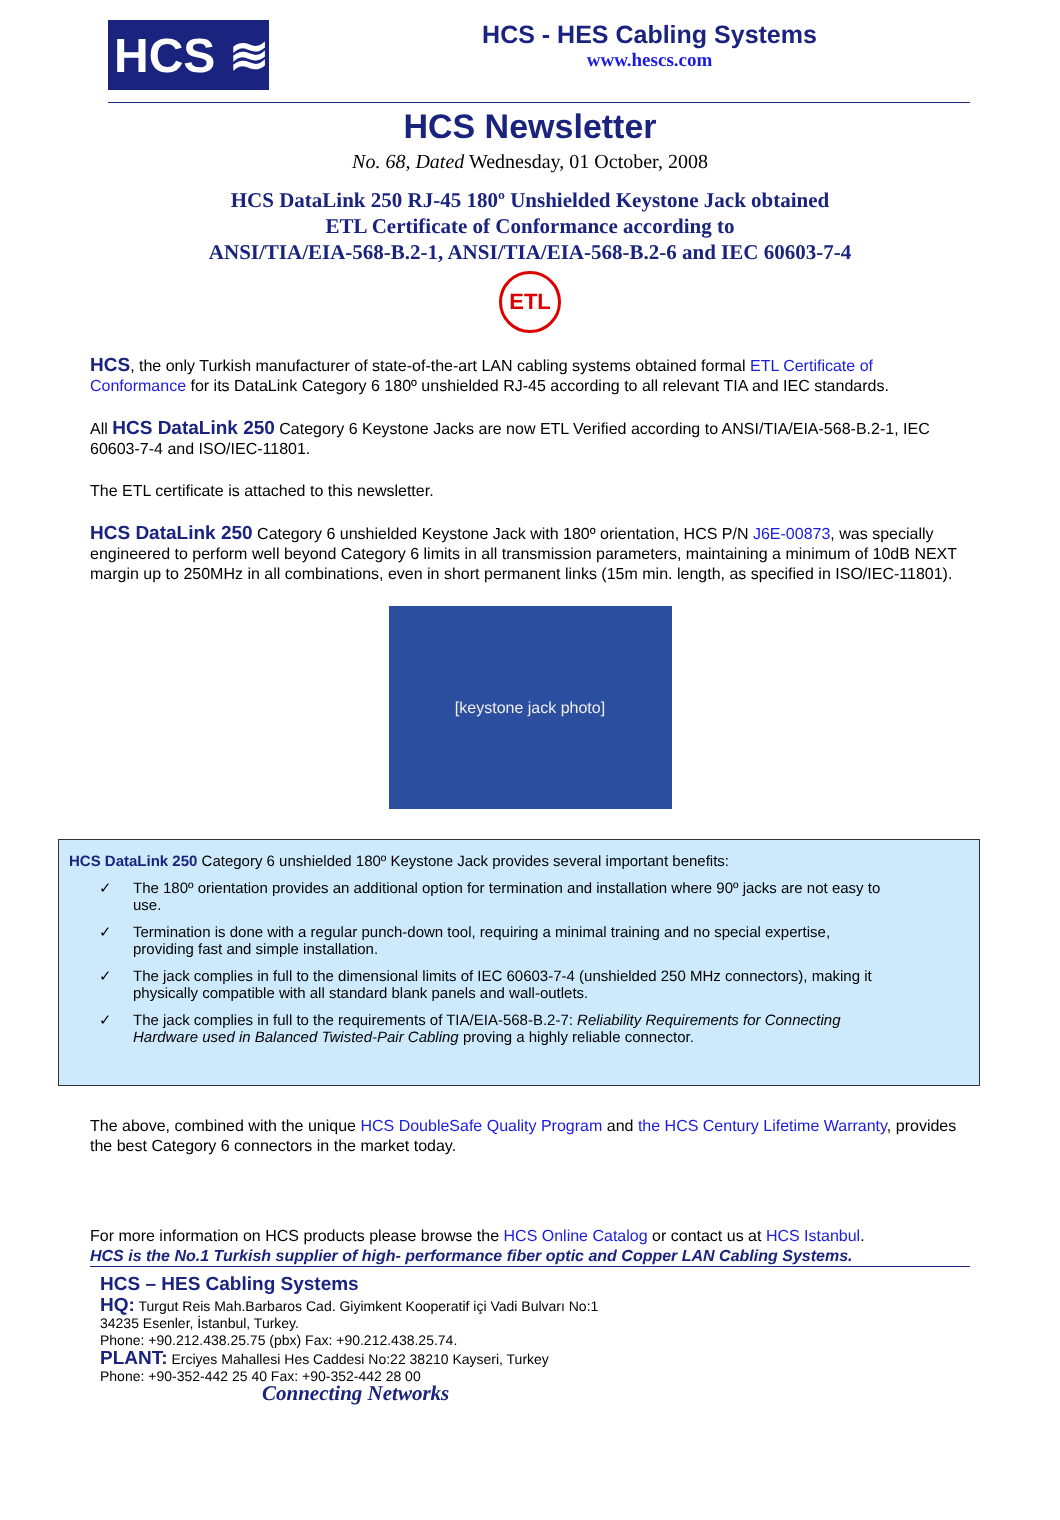HCS ≋
HCS - HES Cabling Systems
www.hescs.com
HCS Newsletter
No. 68, Dated Wednesday, 01 October, 2008
HCS DataLink 250 RJ-45 180º Unshielded Keystone Jack obtained
ETL Certificate of Conformance according to
ANSI/TIA/EIA-568-B.2-1, ANSI/TIA/EIA-568-B.2-6 and IEC 60603-7-4
ETL
HCS, the only Turkish manufacturer of state-of-the-art LAN cabling systems obtained formal ETL Certificate of Conformance for its DataLink Category 6 180º unshielded RJ-45 according to all relevant TIA and IEC standards.
All HCS DataLink 250 Category 6 Keystone Jacks are now ETL Verified according to ANSI/TIA/EIA-568-B.2-1, IEC 60603-7-4 and ISO/IEC-11801.
The ETL certificate is attached to this newsletter.
HCS DataLink 250 Category 6 unshielded Keystone Jack with 180º orientation, HCS P/N J6E-00873, was specially engineered to perform well beyond Category 6 limits in all transmission parameters, maintaining a minimum of 10dB NEXT margin up to 250MHz in all combinations, even in short permanent links (15m min. length, as specified in ISO/IEC-11801).
[keystone jack photo]
HCS DataLink 250 Category 6 unshielded 180º Keystone Jack provides several important benefits:
✓ The 180º orientation provides an additional option for termination and installation where 90º jacks are not easy to use.
✓ Termination is done with a regular punch-down tool, requiring a minimal training and no special expertise, providing fast and simple installation.
✓ The jack complies in full to the dimensional limits of IEC 60603-7-4 (unshielded 250 MHz connectors), making it physically compatible with all standard blank panels and wall-outlets.
✓ The jack complies in full to the requirements of TIA/EIA-568-B.2-7: Reliability Requirements for Connecting Hardware used in Balanced Twisted-Pair Cabling proving a highly reliable connector.
The above, combined with the unique HCS DoubleSafe Quality Program and the HCS Century Lifetime Warranty, provides the best Category 6 connectors in the market today.
For more information on HCS products please browse the HCS Online Catalog or contact us at HCS Istanbul.
HCS is the No.1 Turkish supplier of high- performance fiber optic and Copper LAN Cabling Systems.
HCS – HES Cabling Systems
HQ: Turgut Reis Mah.Barbaros Cad. Giyimkent Kooperatif içi Vadi Bulvarı No:1
34235 Esenler, İstanbul, Turkey.
Phone: +90.212.438.25.75 (pbx) Fax: +90.212.438.25.74.
PLANT: Erciyes Mahallesi Hes Caddesi No:22 38210 Kayseri, Turkey
Phone: +90-352-442 25 40 Fax: +90-352-442 28 00
Connecting Networks